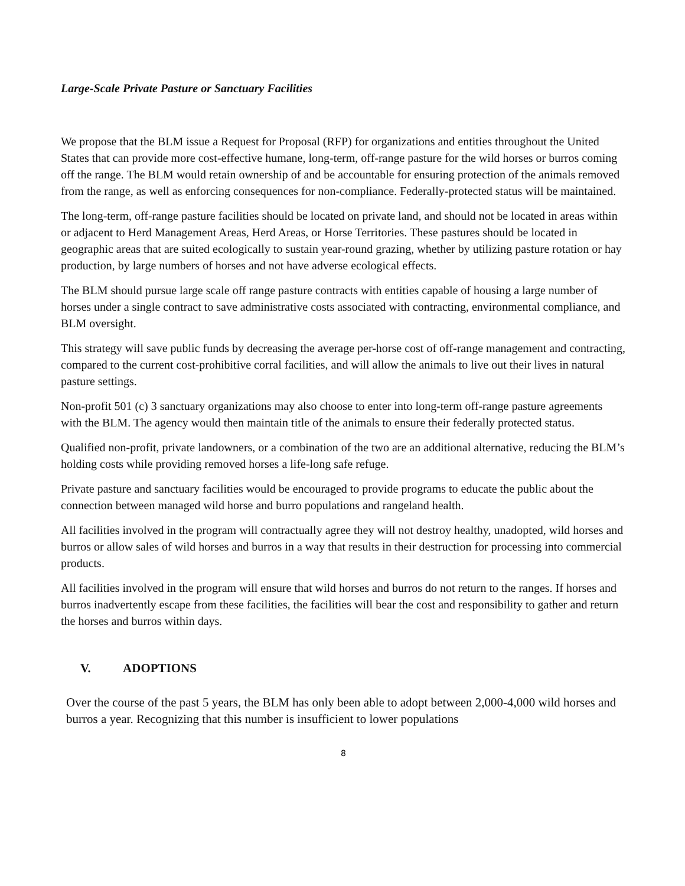Large-Scale Private Pasture or Sanctuary Facilities
We propose that the BLM issue a Request for Proposal (RFP) for organizations and entities throughout the United States that can provide more cost-effective humane, long-term, off-range pasture for the wild horses or burros coming off the range. The BLM would retain ownership of and be accountable for ensuring protection of the animals removed from the range, as well as enforcing consequences for non-compliance. Federally-protected status will be maintained.
The long-term, off-range pasture facilities should be located on private land, and should not be located in areas within or adjacent to Herd Management Areas, Herd Areas, or Horse Territories. These pastures should be located in geographic areas that are suited ecologically to sustain year-round grazing, whether by utilizing pasture rotation or hay production, by large numbers of horses and not have adverse ecological effects.
The BLM should pursue large scale off range pasture contracts with entities capable of housing a large number of horses under a single contract to save administrative costs associated with contracting, environmental compliance, and BLM oversight.
This strategy will save public funds by decreasing the average per-horse cost of off-range management and contracting, compared to the current cost-prohibitive corral facilities, and will allow the animals to live out their lives in natural pasture settings.
Non-profit 501 (c) 3 sanctuary organizations may also choose to enter into long-term off-range pasture agreements with the BLM. The agency would then maintain title of the animals to ensure their federally protected status.
Qualified non-profit, private landowners, or a combination of the two are an additional alternative, reducing the BLM’s holding costs while providing removed horses a life-long safe refuge.
Private pasture and sanctuary facilities would be encouraged to provide programs to educate the public about the connection between managed wild horse and burro populations and rangeland health.
All facilities involved in the program will contractually agree they will not destroy healthy, unadopted, wild horses and burros or allow sales of wild horses and burros in a way that results in their destruction for processing into commercial products.
All facilities involved in the program will ensure that wild horses and burros do not return to the ranges. If horses and burros inadvertently escape from these facilities, the facilities will bear the cost and responsibility to gather and return the horses and burros within days.
V. ADOPTIONS
Over the course of the past 5 years, the BLM has only been able to adopt between 2,000-4,000 wild horses and burros a year. Recognizing that this number is insufficient to lower populations
8